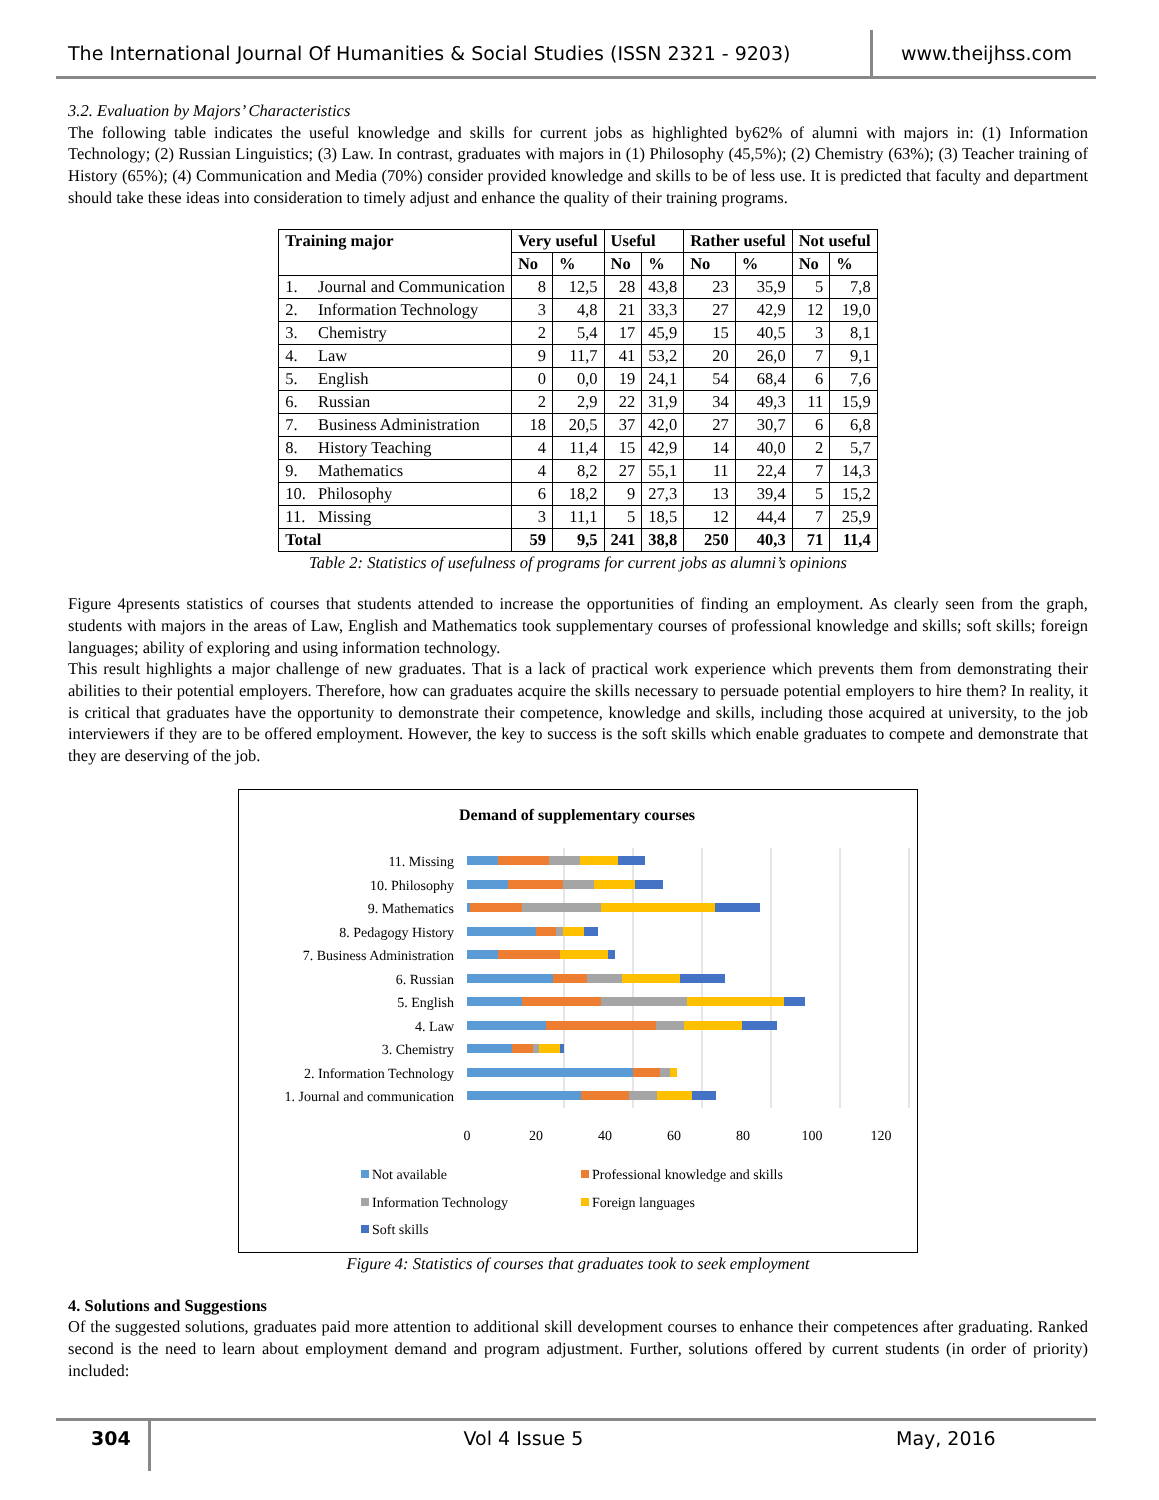The International Journal Of Humanities & Social Studies (ISSN 2321 - 9203)
www.theijhss.com
3.2. Evaluation by Majors’ Characteristics
The following table indicates the useful knowledge and skills for current jobs as highlighted by62% of alumni with majors in: (1) Information Technology; (2) Russian Linguistics; (3) Law. In contrast, graduates with majors in (1) Philosophy (45,5%); (2) Chemistry (63%); (3) Teacher training of History (65%); (4) Communication and Media (70%) consider provided knowledge and skills to be of less use. It is predicted that faculty and department should take these ideas into consideration to timely adjust and enhance the quality of their training programs.
| Training major | | Very useful | | Useful | | Rather useful | | Not useful | |
| --- | --- | --- | --- | --- | --- | --- | --- | --- | --- |
| | | No | % | No | % | No | % | No | % |
| 1. | Journal and Communication | 8 | 12,5 | 28 | 43,8 | 23 | 35,9 | 5 | 7,8 |
| 2. | Information Technology | 3 | 4,8 | 21 | 33,3 | 27 | 42,9 | 12 | 19,0 |
| 3. | Chemistry | 2 | 5,4 | 17 | 45,9 | 15 | 40,5 | 3 | 8,1 |
| 4. | Law | 9 | 11,7 | 41 | 53,2 | 20 | 26,0 | 7 | 9,1 |
| 5. | English | 0 | 0,0 | 19 | 24,1 | 54 | 68,4 | 6 | 7,6 |
| 6. | Russian | 2 | 2,9 | 22 | 31,9 | 34 | 49,3 | 11 | 15,9 |
| 7. | Business Administration | 18 | 20,5 | 37 | 42,0 | 27 | 30,7 | 6 | 6,8 |
| 8. | History Teaching | 4 | 11,4 | 15 | 42,9 | 14 | 40,0 | 2 | 5,7 |
| 9. | Mathematics | 4 | 8,2 | 27 | 55,1 | 11 | 22,4 | 7 | 14,3 |
| 10. | Philosophy | 6 | 18,2 | 9 | 27,3 | 13 | 39,4 | 5 | 15,2 |
| 11. | Missing | 3 | 11,1 | 5 | 18,5 | 12 | 44,4 | 7 | 25,9 |
| Total | | 59 | 9,5 | 241 | 38,8 | 250 | 40,3 | 71 | 11,4 |
Table 2: Statistics of usefulness of programs for current jobs as alumni’s opinions
Figure 4presents statistics of courses that students attended to increase the opportunities of finding an employment. As clearly seen from the graph, students with majors in the areas of Law, English and Mathematics took supplementary courses of professional knowledge and skills; soft skills; foreign languages; ability of exploring and using information technology.
This result highlights a major challenge of new graduates. That is a lack of practical work experience which prevents them from demonstrating their abilities to their potential employers. Therefore, how can graduates acquire the skills necessary to persuade potential employers to hire them? In reality, it is critical that graduates have the opportunity to demonstrate their competence, knowledge and skills, including those acquired at university, to the job interviewers if they are to be offered employment. However, the key to success is the soft skills which enable graduates to compete and demonstrate that they are deserving of the job.
Demand of supplementary courses
11. Missing
10. Philosophy
9. Mathematics
8. Pedagogy History
7. Business Administration
6. Russian
5. English
4. Law
3. Chemistry
2. Information Technology
1. Journal and communication
0
20
40
60
80
100
120
Not available
Professional knowledge and skills
Information Technology
Foreign languages
Soft skills
Figure 4: Statistics of courses that graduates took to seek employment
4. Solutions and Suggestions
Of the suggested solutions, graduates paid more attention to additional skill development courses to enhance their competences after graduating. Ranked second is the need to learn about employment demand and program adjustment. Further, solutions offered by current students (in order of priority) included:
304
Vol 4 Issue 5 May, 2016